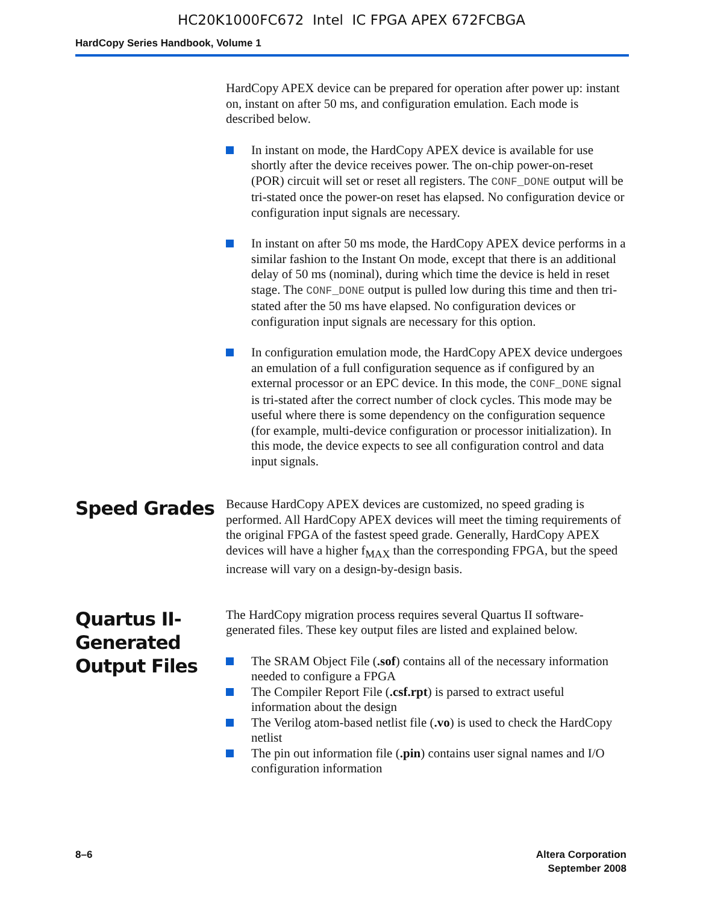HC20K1000FC672 Intel IC FPGA APEX 672FCBGA
HardCopy Series Handbook, Volume 1
HardCopy APEX device can be prepared for operation after power up: instant on, instant on after 50 ms, and configuration emulation. Each mode is described below.
In instant on mode, the HardCopy APEX device is available for use shortly after the device receives power. The on-chip power-on-reset (POR) circuit will set or reset all registers. The CONF_DONE output will be tri-stated once the power-on reset has elapsed. No configuration device or configuration input signals are necessary.
In instant on after 50 ms mode, the HardCopy APEX device performs in a similar fashion to the Instant On mode, except that there is an additional delay of 50 ms (nominal), during which time the device is held in reset stage. The CONF_DONE output is pulled low during this time and then tri-stated after the 50 ms have elapsed. No configuration devices or configuration input signals are necessary for this option.
In configuration emulation mode, the HardCopy APEX device undergoes an emulation of a full configuration sequence as if configured by an external processor or an EPC device. In this mode, the CONF_DONE signal is tri-stated after the correct number of clock cycles. This mode may be useful where there is some dependency on the configuration sequence (for example, multi-device configuration or processor initialization). In this mode, the device expects to see all configuration control and data input signals.
Speed Grades
Because HardCopy APEX devices are customized, no speed grading is performed. All HardCopy APEX devices will meet the timing requirements of the original FPGA of the fastest speed grade. Generally, HardCopy APEX devices will have a higher f<sub>MAX</sub> than the corresponding FPGA, but the speed increase will vary on a design-by-design basis.
Quartus II-
Generated
Output Files
The HardCopy migration process requires several Quartus II software-generated files. These key output files are listed and explained below.
The SRAM Object File (.sof) contains all of the necessary information needed to configure a FPGA
The Compiler Report File (.csf.rpt) is parsed to extract useful information about the design
The Verilog atom-based netlist file (.vo) is used to check the HardCopy netlist
The pin out information file (.pin) contains user signal names and I/O configuration information
8–6 Altera Corporation
September 2008